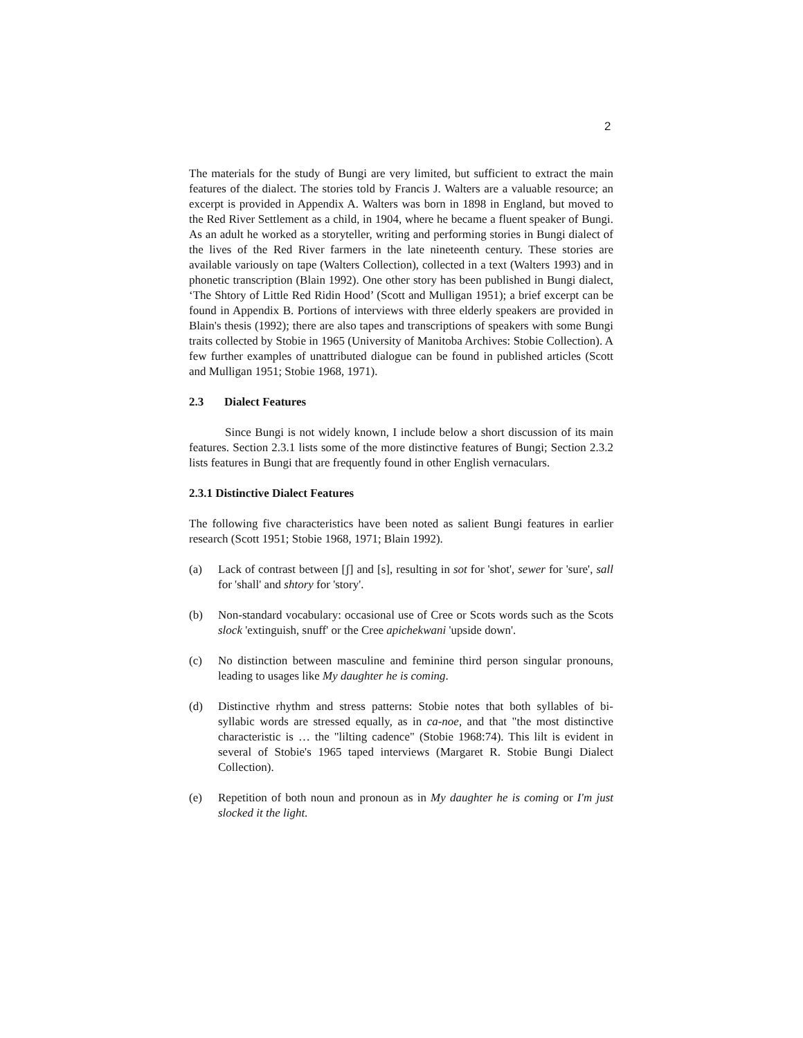2
The materials for the study of Bungi are very limited, but sufficient to extract the main features of the dialect. The stories told by Francis J. Walters are a valuable resource; an excerpt is provided in Appendix A. Walters was born in 1898 in England, but moved to the Red River Settlement as a child, in 1904, where he became a fluent speaker of Bungi. As an adult he worked as a storyteller, writing and performing stories in Bungi dialect of the lives of the Red River farmers in the late nineteenth century. These stories are available variously on tape (Walters Collection), collected in a text (Walters 1993) and in phonetic transcription (Blain 1992). One other story has been published in Bungi dialect, ‘The Shtory of Little Red Ridin Hood’ (Scott and Mulligan 1951); a brief excerpt can be found in Appendix B. Portions of interviews with three elderly speakers are provided in Blain's thesis (1992); there are also tapes and transcriptions of speakers with some Bungi traits collected by Stobie in 1965 (University of Manitoba Archives: Stobie Collection). A few further examples of unattributed dialogue can be found in published articles (Scott and Mulligan 1951; Stobie 1968, 1971).
2.3 Dialect Features
Since Bungi is not widely known, I include below a short discussion of its main features. Section 2.3.1 lists some of the more distinctive features of Bungi; Section 2.3.2 lists features in Bungi that are frequently found in other English vernaculars.
2.3.1 Distinctive Dialect Features
The following five characteristics have been noted as salient Bungi features in earlier research (Scott 1951; Stobie 1968, 1971; Blain 1992).
(a) Lack of contrast between [ʃ] and [s], resulting in sot for 'shot', sewer for 'sure', sall for 'shall' and shtory for 'story'.
(b) Non-standard vocabulary: occasional use of Cree or Scots words such as the Scots slock 'extinguish, snuff' or the Cree apichekwani 'upside down'.
(c) No distinction between masculine and feminine third person singular pronouns, leading to usages like My daughter he is coming.
(d) Distinctive rhythm and stress patterns: Stobie notes that both syllables of bi-syllabic words are stressed equally, as in ca-noe, and that "the most distinctive characteristic is … the "lilting cadence" (Stobie 1968:74). This lilt is evident in several of Stobie's 1965 taped interviews (Margaret R. Stobie Bungi Dialect Collection).
(e) Repetition of both noun and pronoun as in My daughter he is coming or I'm just slocked it the light.